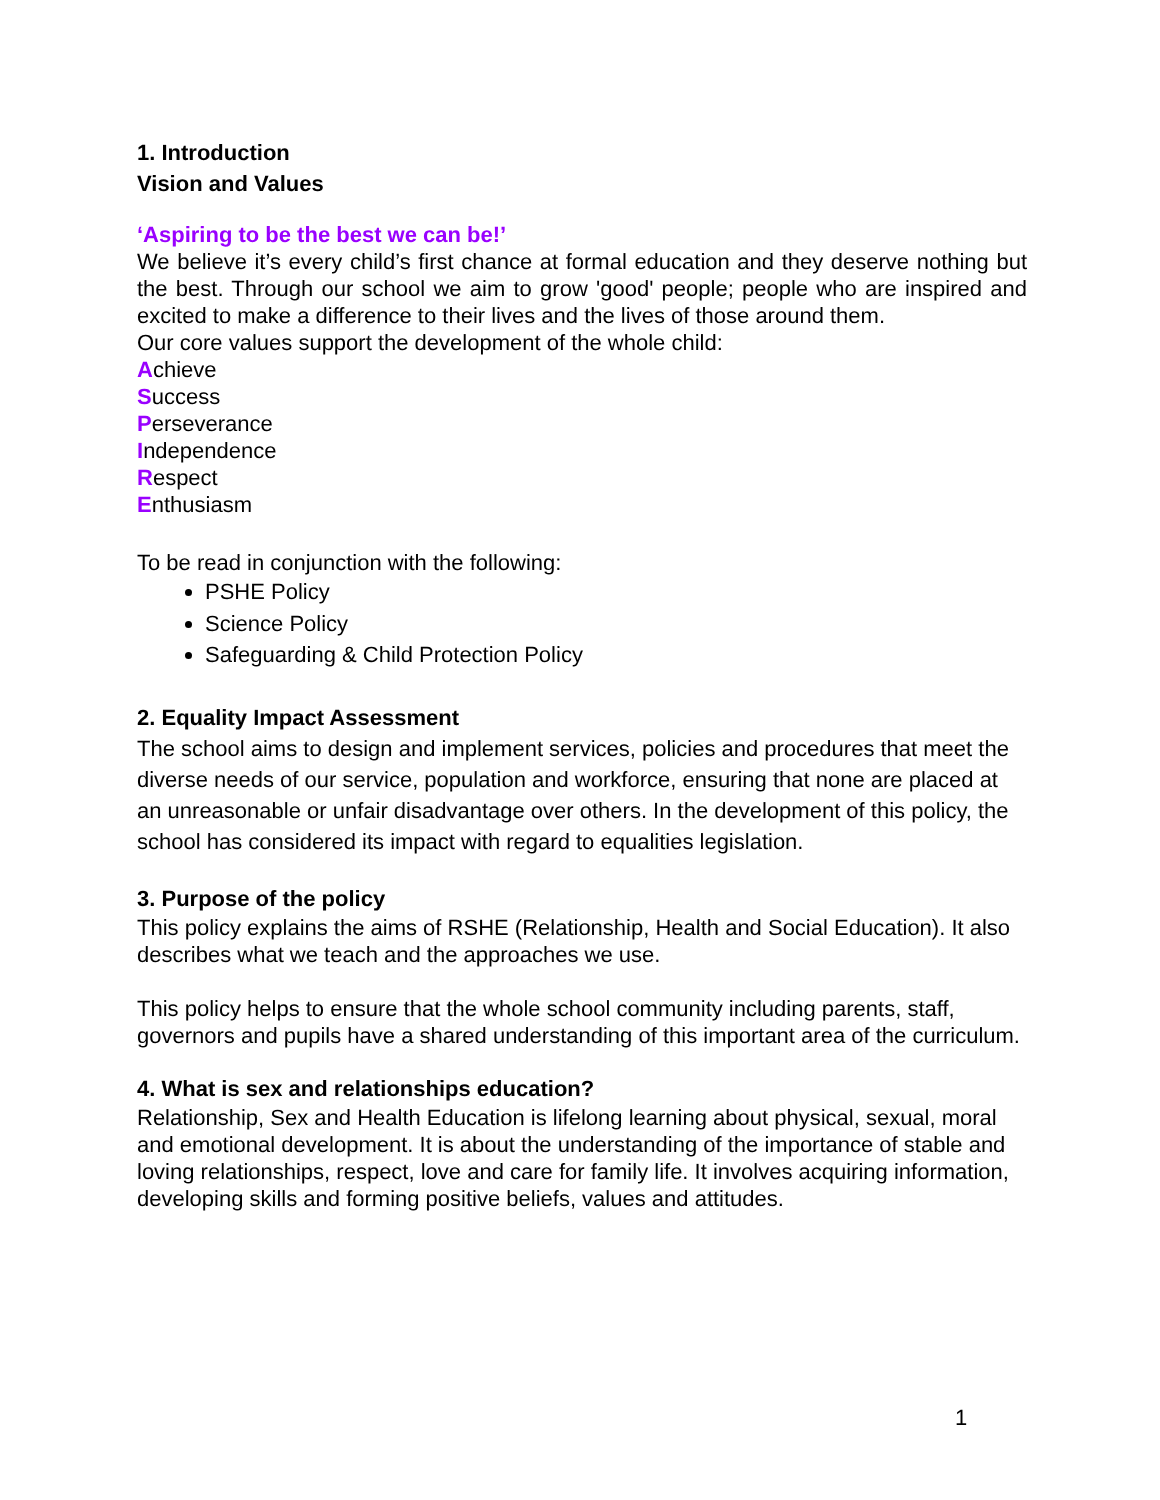1. Introduction
Vision and Values
‘Aspiring to be the best we can be!’
We believe it’s every child’s first chance at formal education and they deserve nothing but the best. Through our school we aim to grow 'good' people; people who are inspired and excited to make a difference to their lives and the lives of those around them.
Our core values support the development of the whole child:
Achieve
Success
Perseverance
Independence
Respect
Enthusiasm
To be read in conjunction with the following:
PSHE Policy
Science Policy
Safeguarding & Child Protection Policy
2. Equality Impact Assessment
The school aims to design and implement services, policies and procedures that meet the diverse needs of our service, population and workforce, ensuring that none are placed at an unreasonable or unfair disadvantage over others. In the development of this policy, the school has considered its impact with regard to equalities legislation.
3. Purpose of the policy
This policy explains the aims of RSHE (Relationship, Health and Social Education). It also describes what we teach and the approaches we use.
This policy helps to ensure that the whole school community including parents, staff, governors and pupils have a shared understanding of this important area of the curriculum.
4. What is sex and relationships education?
Relationship, Sex and Health Education is lifelong learning about physical, sexual, moral and emotional development. It is about the understanding of the importance of stable and loving relationships, respect, love and care for family life. It involves acquiring information, developing skills and forming positive beliefs, values and attitudes.
1